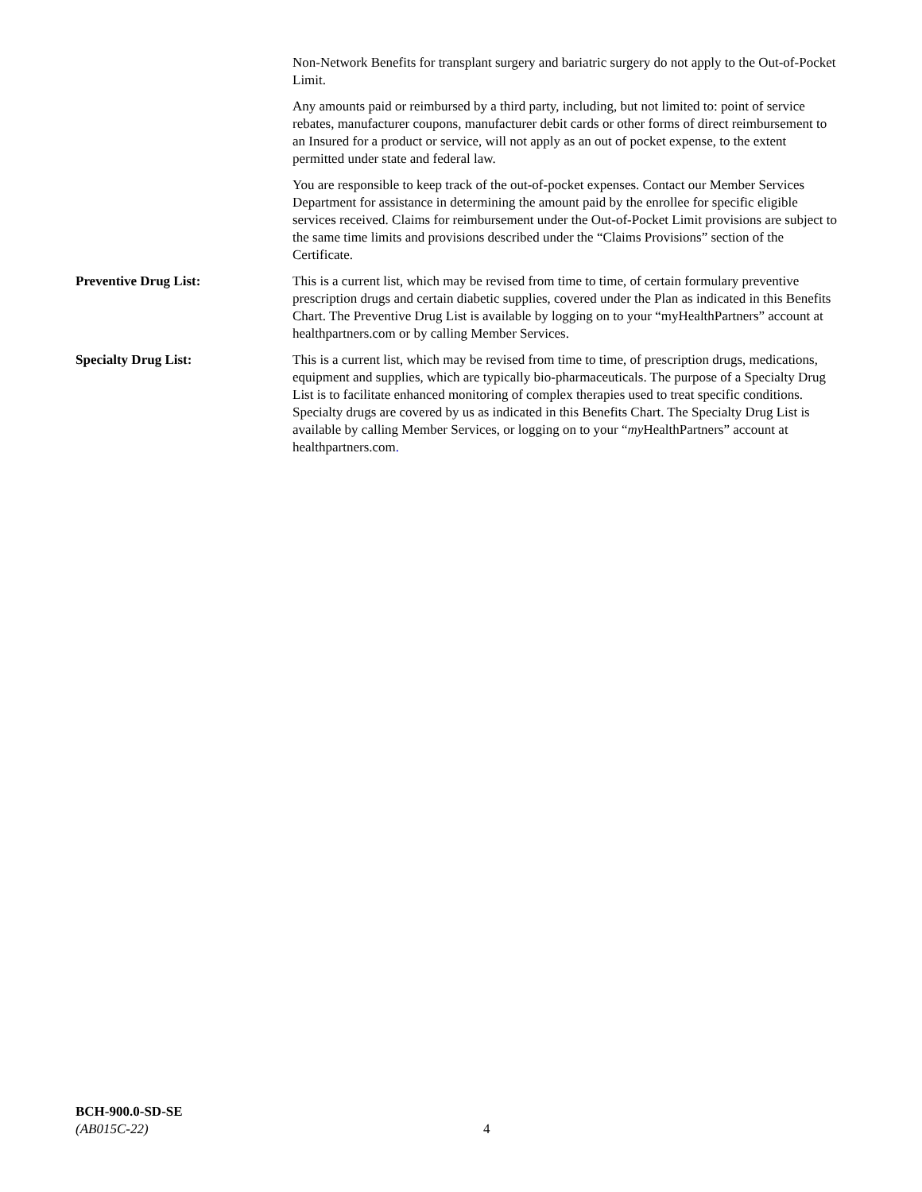Non-Network Benefits for transplant surgery and bariatric surgery do not apply to the Out-of-Pocket Limit.
Any amounts paid or reimbursed by a third party, including, but not limited to: point of service rebates, manufacturer coupons, manufacturer debit cards or other forms of direct reimbursement to an Insured for a product or service, will not apply as an out of pocket expense, to the extent permitted under state and federal law.
You are responsible to keep track of the out-of-pocket expenses. Contact our Member Services Department for assistance in determining the amount paid by the enrollee for specific eligible services received. Claims for reimbursement under the Out-of-Pocket Limit provisions are subject to the same time limits and provisions described under the “Claims Provisions” section of the Certificate.
Preventive Drug List: This is a current list, which may be revised from time to time, of certain formulary preventive prescription drugs and certain diabetic supplies, covered under the Plan as indicated in this Benefits Chart. The Preventive Drug List is available by logging on to your “myHealthPartners” account at healthpartners.com or by calling Member Services.
Specialty Drug List: This is a current list, which may be revised from time to time, of prescription drugs, medications, equipment and supplies, which are typically bio-pharmaceuticals. The purpose of a Specialty Drug List is to facilitate enhanced monitoring of complex therapies used to treat specific conditions. Specialty drugs are covered by us as indicated in this Benefits Chart. The Specialty Drug List is available by calling Member Services, or logging on to your “my HealthPartners” account at healthpartners.com.
BCH-900.0-SD-SE
(AB015C-22)
4